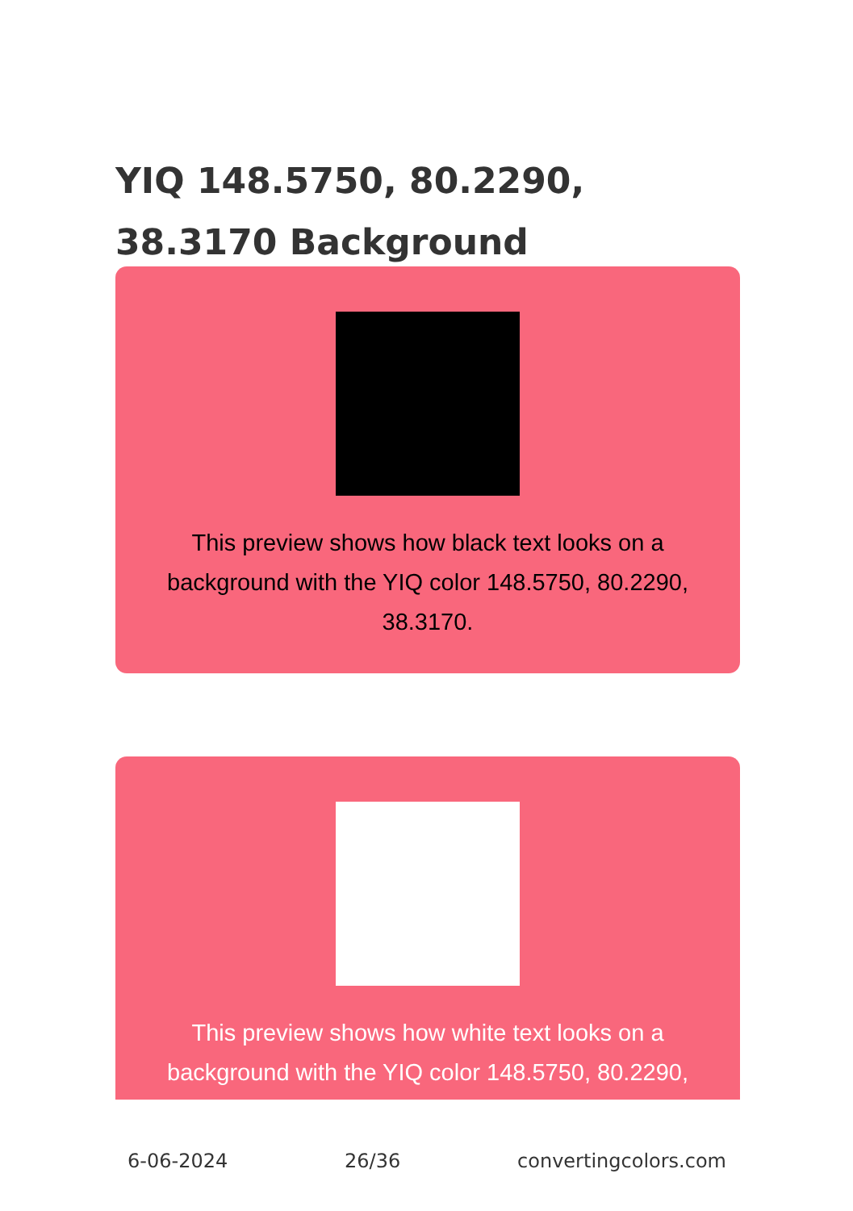YIQ 148.5750, 80.2290, 38.3170 Background
This preview shows how black text looks on a background with the YIQ color 148.5750, 80.2290, 38.3170.
This preview shows how white text looks on a background with the YIQ color 148.5750, 80.2290,
6-06-2024 26/36 convertingcolors.com